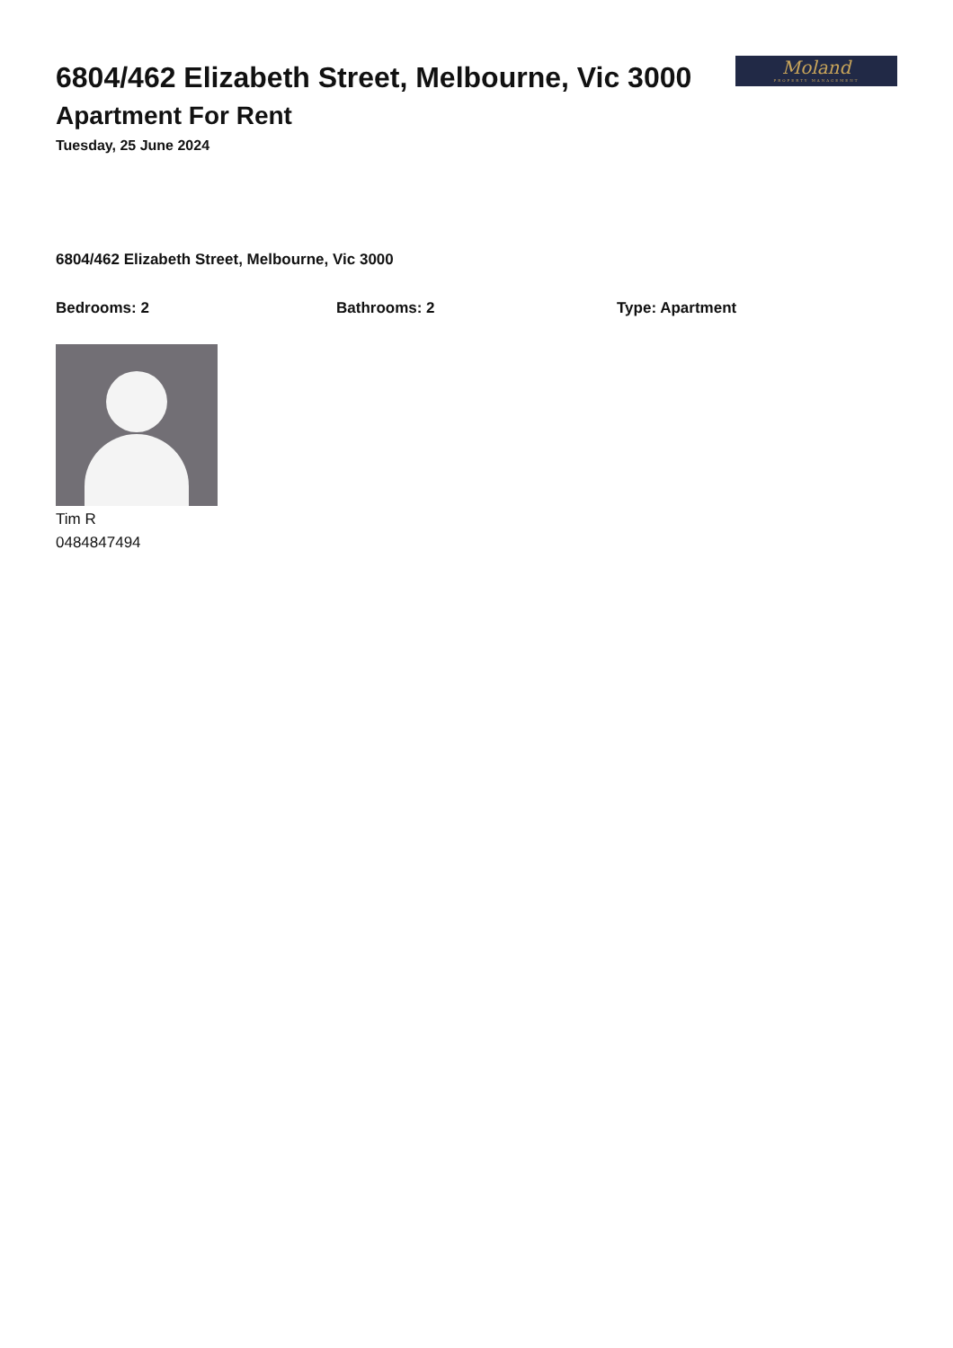6804/462 Elizabeth Street, Melbourne, Vic 3000
Apartment For Rent
Tuesday, 25 June 2024
Moland
PROPERTY MANAGEMENT
6804/462 Elizabeth Street, Melbourne, Vic 3000
Bedrooms: 2 Bathrooms: 2 Type: Apartment
Tim R
0484847494